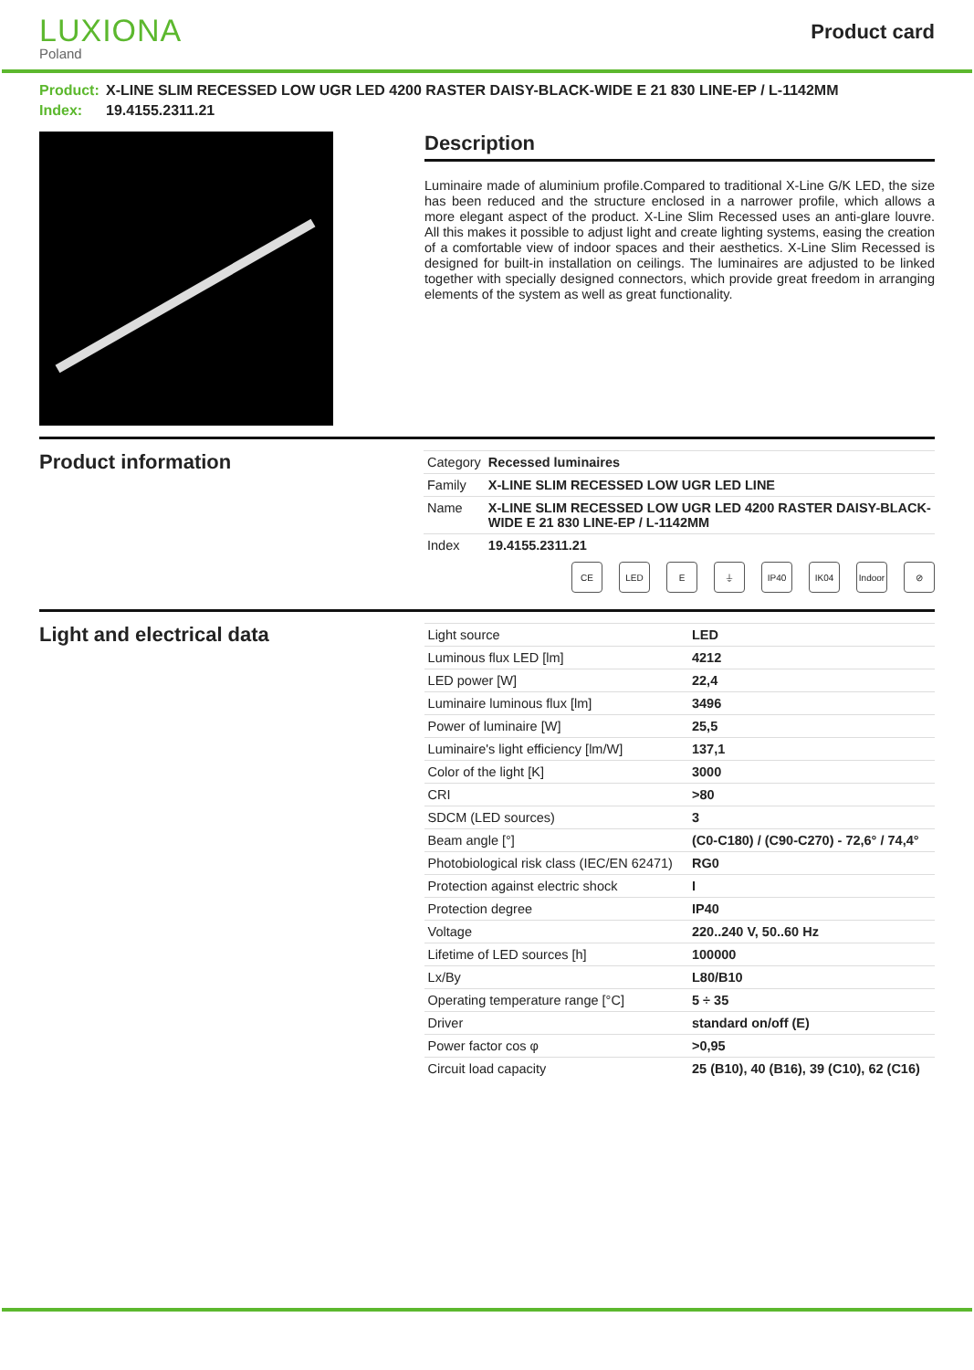LUXIONA
Poland
Product card
Product: X-LINE SLIM RECESSED LOW UGR LED 4200 RASTER DAISY-BLACK-WIDE E 21 830 LINE-EP / L-1142MM
Index: 19.4155.2311.21
Description
Luminaire made of aluminium profile.Compared to traditional X-Line G/K LED, the size has been reduced and the structure enclosed in a narrower profile, which allows a more elegant aspect of the product. X-Line Slim Recessed uses an anti-glare louvre. All this makes it possible to adjust light and create lighting systems, easing the creation of a comfortable view of indoor spaces and their aesthetics. X-Line Slim Recessed is designed for built-in installation on ceilings. The luminaires are adjusted to be linked together with specially designed connectors, which provide great freedom in arranging elements of the system as well as great functionality.
Product information
| Category | Recessed luminaires |
| Family | X-LINE SLIM RECESSED LOW UGR LED LINE |
| Name | X-LINE SLIM RECESSED LOW UGR LED 4200 RASTER DAISY-BLACK-WIDE E 21 830 LINE-EP / L-1142MM |
| Index | 19.4155.2311.21 |
CE LED E ⏚ IP40 IK04 Indoor
⊘
Light and electrical data
| Light source | LED |
| Luminous flux LED [lm] | 4212 |
| LED power [W] | 22,4 |
| Luminaire luminous flux [lm] | 3496 |
| Power of luminaire [W] | 25,5 |
| Luminaire's light efficiency [lm/W] | 137,1 |
| Color of the light [K] | 3000 |
| CRI | >80 |
| SDCM (LED sources) | 3 |
| Beam angle [°] | (C0-C180) / (C90-C270) - 72,6° / 74,4° |
| Photobiological risk class (IEC/EN 62471) | RG0 |
| Protection against electric shock | I |
| Protection degree | IP40 |
| Voltage | 220..240 V, 50..60 Hz |
| Lifetime of LED sources [h] | 100000 |
| Lx/By | L80/B10 |
| Operating temperature range [°C] | 5 ÷ 35 |
| Driver | standard on/off (E) |
| Power factor cos φ | >0,95 |
| Circuit load capacity | 25 (B10), 40 (B16), 39 (C10), 62 (C16) |